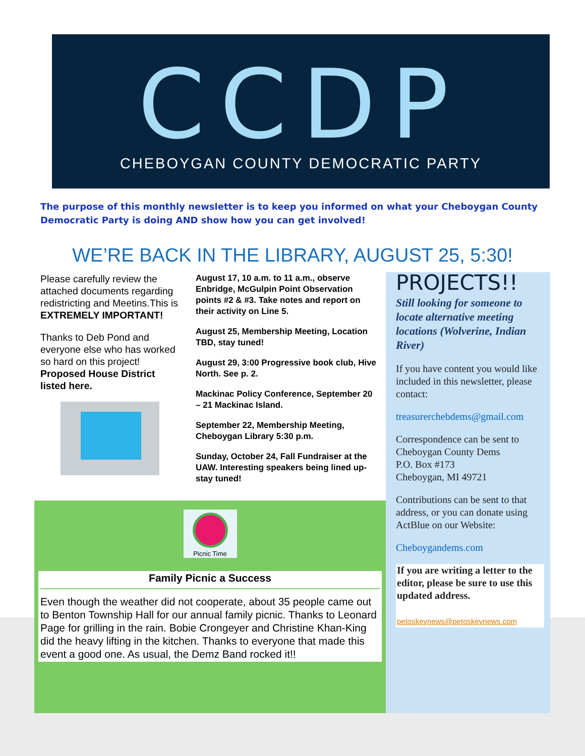CCDP
CHEBOYGAN COUNTY DEMOCRATIC PARTY
The purpose of this monthly newsletter is to keep you informed on what your Cheboygan County Democratic Party is doing AND show how you can get involved!
WE’RE BACK IN THE LIBRARY, AUGUST 25, 5:30!
Please carefully review the attached documents regarding redistricting and Meetins.This is EXTREMELY IMPORTANT!
Thanks to Deb Pond and everyone else who has worked so hard on this project! Proposed House District listed here.
August 17, 10 a.m. to 11 a.m., observe Enbridge, McGulpin Point Observation points #2 & #3. Take notes and report on their activity on Line 5.
August 25, Membership Meeting, Location TBD, stay tuned!
August 29, 3:00 Progressive book club, Hive North. See p. 2.
Mackinac Policy Conference, September 20 – 21 Mackinac Island.
September 22, Membership Meeting, Cheboygan Library 5:30 p.m.
Sunday, October 24, Fall Fundraiser at the UAW. Interesting speakers being lined up-stay tuned!
Picnic Time
Family Picnic a Success
Even though the weather did not cooperate, about 35 people came out to Benton Township Hall for our annual family picnic. Thanks to Leonard Page for grilling in the rain. Bobie Crongeyer and Christine Khan-King did the heavy lifting in the kitchen. Thanks to everyone that made this event a good one. As usual, the Demz Band rocked it!!
PROJECTS!!
Still looking for someone to locate alternative meeting locations (Wolverine, Indian River)
If you have content you would like included in this newsletter, please contact:
treasurerchebdems@gmail.com
Correspondence can be sent to Cheboygan County Dems
P.O. Box #173
Cheboygan, MI 49721
Contributions can be sent to that address, or you can donate using ActBlue on our Website:
Cheboygandems.com
If you are writing a letter to the editor, please be sure to use this updated address.
petoskeynews@petoskeynews.com